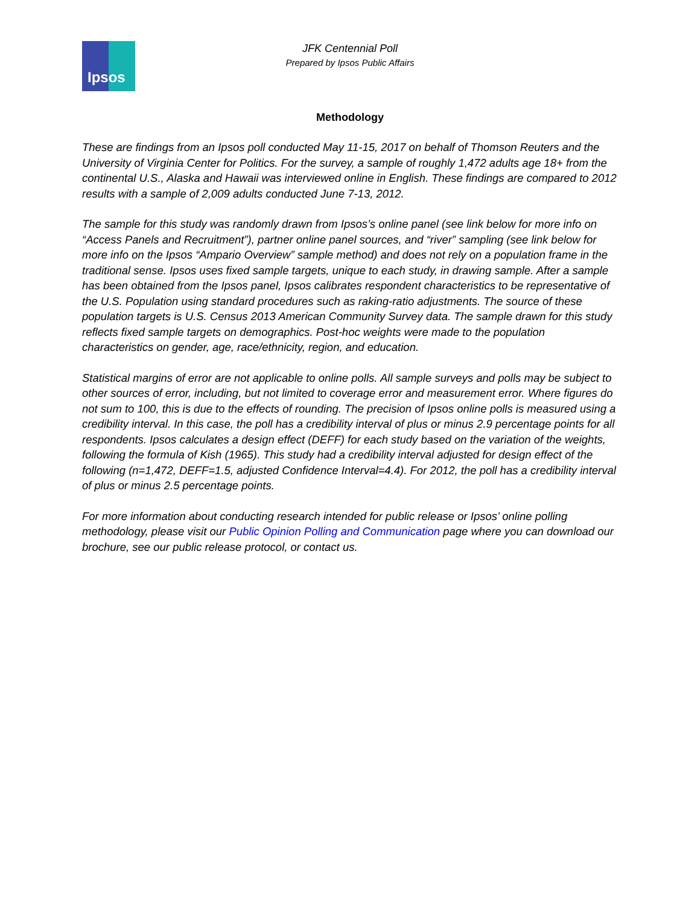Ipsos
JFK Centennial Poll
Prepared by Ipsos Public Affairs
Methodology
These are findings from an Ipsos poll conducted May 11-15, 2017 on behalf of Thomson Reuters and the University of Virginia Center for Politics. For the survey, a sample of roughly 1,472 adults age 18+ from the continental U.S., Alaska and Hawaii was interviewed online in English. These findings are compared to 2012 results with a sample of 2,009 adults conducted June 7-13, 2012.
The sample for this study was randomly drawn from Ipsos’s online panel (see link below for more info on “Access Panels and Recruitment”), partner online panel sources, and “river” sampling (see link below for more info on the Ipsos “Ampario Overview” sample method) and does not rely on a population frame in the traditional sense. Ipsos uses fixed sample targets, unique to each study, in drawing sample. After a sample has been obtained from the Ipsos panel, Ipsos calibrates respondent characteristics to be representative of the U.S. Population using standard procedures such as raking-ratio adjustments. The source of these population targets is U.S. Census 2013 American Community Survey data. The sample drawn for this study reflects fixed sample targets on demographics. Post-hoc weights were made to the population characteristics on gender, age, race/ethnicity, region, and education.
Statistical margins of error are not applicable to online polls. All sample surveys and polls may be subject to other sources of error, including, but not limited to coverage error and measurement error. Where figures do not sum to 100, this is due to the effects of rounding. The precision of Ipsos online polls is measured using a credibility interval. In this case, the poll has a credibility interval of plus or minus 2.9 percentage points for all respondents. Ipsos calculates a design effect (DEFF) for each study based on the variation of the weights, following the formula of Kish (1965). This study had a credibility interval adjusted for design effect of the following (n=1,472, DEFF=1.5, adjusted Confidence Interval=4.4). For 2012, the poll has a credibility interval of plus or minus 2.5 percentage points.
For more information about conducting research intended for public release or Ipsos’ online polling methodology, please visit our Public Opinion Polling and Communication page where you can download our brochure, see our public release protocol, or contact us.